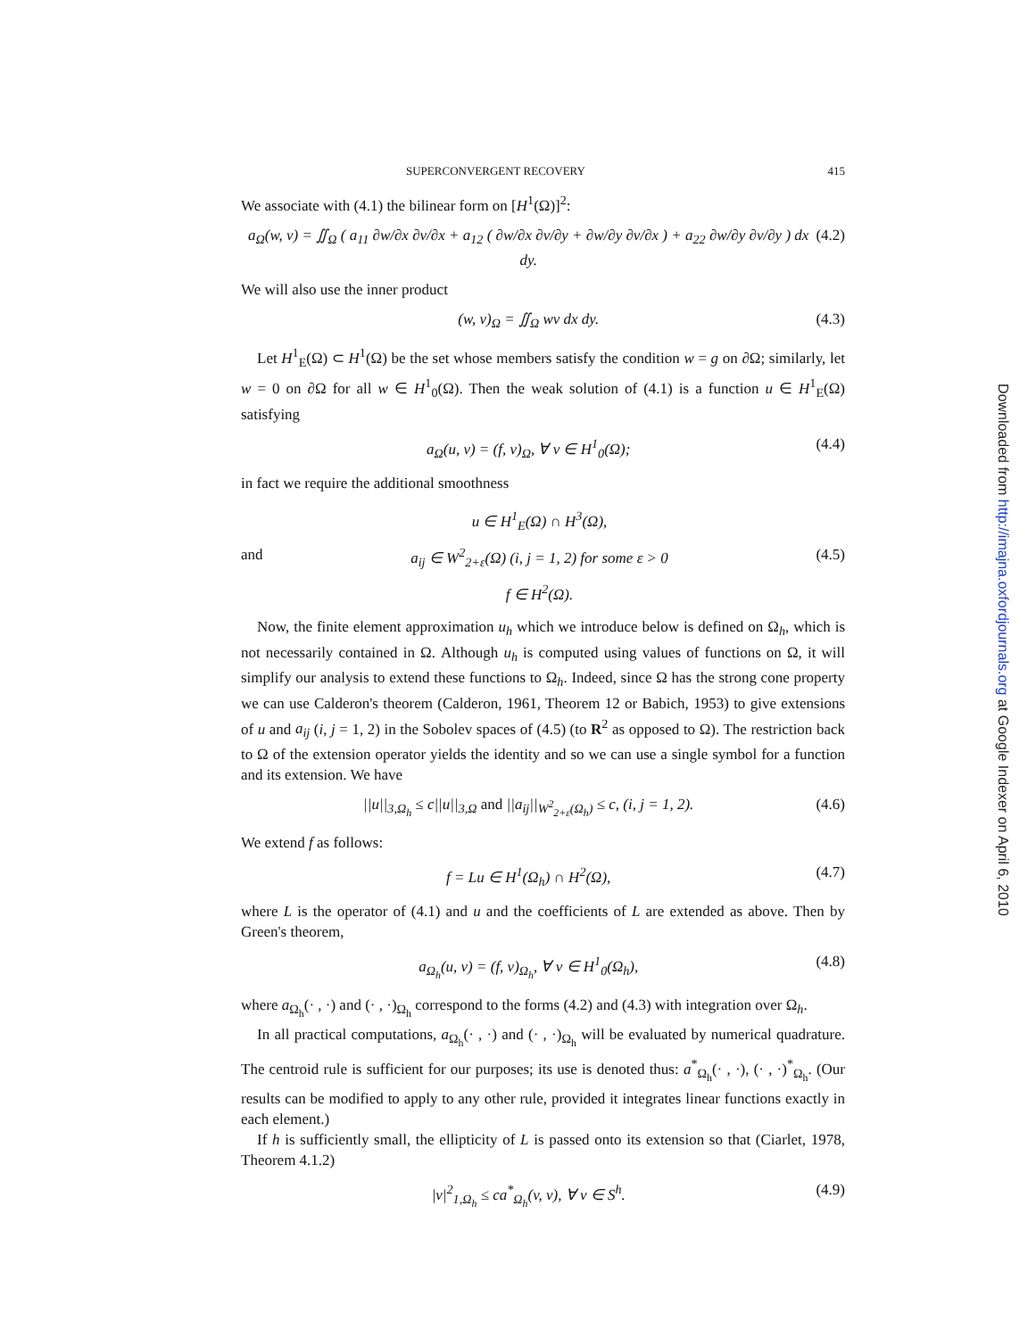SUPERCONVERGENT RECOVERY 415
We associate with (4.1) the bilinear form on [H<sup>1</sup>(Ω)]<sup>2</sup>:
a<sub>Ω</sub>(w, v) = ∬<sub>Ω</sub> ( a<sub>11</sub> ∂w/∂x ∂v/∂x + a<sub>12</sub> ( ∂w/∂x ∂v/∂y + ∂w/∂y ∂v/∂x ) + a<sub>22</sub> ∂w/∂y ∂v/∂y ) dx dy. (4.2)
We will also use the inner product
(w, v)<sub>Ω</sub> = ∬<sub>Ω</sub> wv dx dy. (4.3)
Let H<sup>1</sup><sub>E</sub>(Ω) ⊂ H<sup>1</sup>(Ω) be the set whose members satisfy the condition w = g on ∂Ω; similarly, let w = 0 on ∂Ω for all w ∈ H<sup>1</sup><sub>0</sub>(Ω). Then the weak solution of (4.1) is a function u ∈ H<sup>1</sup><sub>E</sub>(Ω) satisfying
a<sub>Ω</sub>(u, v) = (f, v)<sub>Ω</sub>, ∀ v ∈ H<sup>1</sup><sub>0</sub>(Ω); (4.4)
in fact we require the additional smoothness
and u ∈ H<sup>1</sup><sub>E</sub>(Ω) ∩ H<sup>3</sup>(Ω),
a<sub>ij</sub> ∈ W<sup>2</sup><sub>2+ε</sub>(Ω) (i, j = 1, 2) for some ε > 0
f ∈ H<sup>2</sup>(Ω). (4.5)
Now, the finite element approximation u<sub>h</sub> which we introduce below is defined on Ω<sub>h</sub>, which is not necessarily contained in Ω. Although u<sub>h</sub> is computed using values of functions on Ω, it will simplify our analysis to extend these functions to Ω<sub>h</sub>. Indeed, since Ω has the strong cone property we can use Calderon's theorem (Calderon, 1961, Theorem 12 or Babich, 1953) to give extensions of u and a<sub>ij</sub> (i, j = 1, 2) in the Sobolev spaces of (4.5) (to R<sup>2</sup> as opposed to Ω). The restriction back to Ω of the extension operator yields the identity and so we can use a single symbol for a function and its extension. We have
||u||<sub>3,Ω<sub>h</sub></sub> ≤ c||u||<sub>3,Ω</sub> and ||a<sub>ij</sub>||<sub>W<sup>2</sup><sub>2+ε</sub>(Ω<sub>h</sub>)</sub> ≤ c, (i, j = 1, 2). (4.6)
We extend f as follows:
f = Lu ∈ H<sup>1</sup>(Ω<sub>h</sub>) ∩ H<sup>2</sup>(Ω), (4.7)
where L is the operator of (4.1) and u and the coefficients of L are extended as above. Then by Green's theorem,
a<sub>Ω<sub>h</sub></sub>(u, v) = (f, v)<sub>Ω<sub>h</sub></sub>, ∀ v ∈ H<sup>1</sup><sub>0</sub>(Ω<sub>h</sub>), (4.8)
where a<sub>Ω<sub>h</sub></sub>(· , ·) and (· , ·)<sub>Ω<sub>h</sub></sub> correspond to the forms (4.2) and (4.3) with integration over Ω<sub>h</sub>.
In all practical computations, a<sub>Ω<sub>h</sub></sub>(· , ·) and (· , ·)<sub>Ω<sub>h</sub></sub> will be evaluated by numerical quadrature. The centroid rule is sufficient for our purposes; its use is denoted thus: a<sup>*</sup><sub>Ω<sub>h</sub></sub>(· , ·), (· , ·)<sup>*</sup><sub>Ω<sub>h</sub></sub>. (Our results can be modified to apply to any other rule, provided it integrates linear functions exactly in each element.)
If h is sufficiently small, the ellipticity of L is passed onto its extension so that (Ciarlet, 1978, Theorem 4.1.2)
|v|<sup>2</sup><sub>1,Ω<sub>h</sub></sub> ≤ ca<sup>*</sup><sub>Ω<sub>h</sub></sub>(v, v), ∀ v ∈ S<sup>h</sup>. (4.9)
Downloaded from http://imajna.oxfordjournals.org at Google Indexer on April 6, 2010